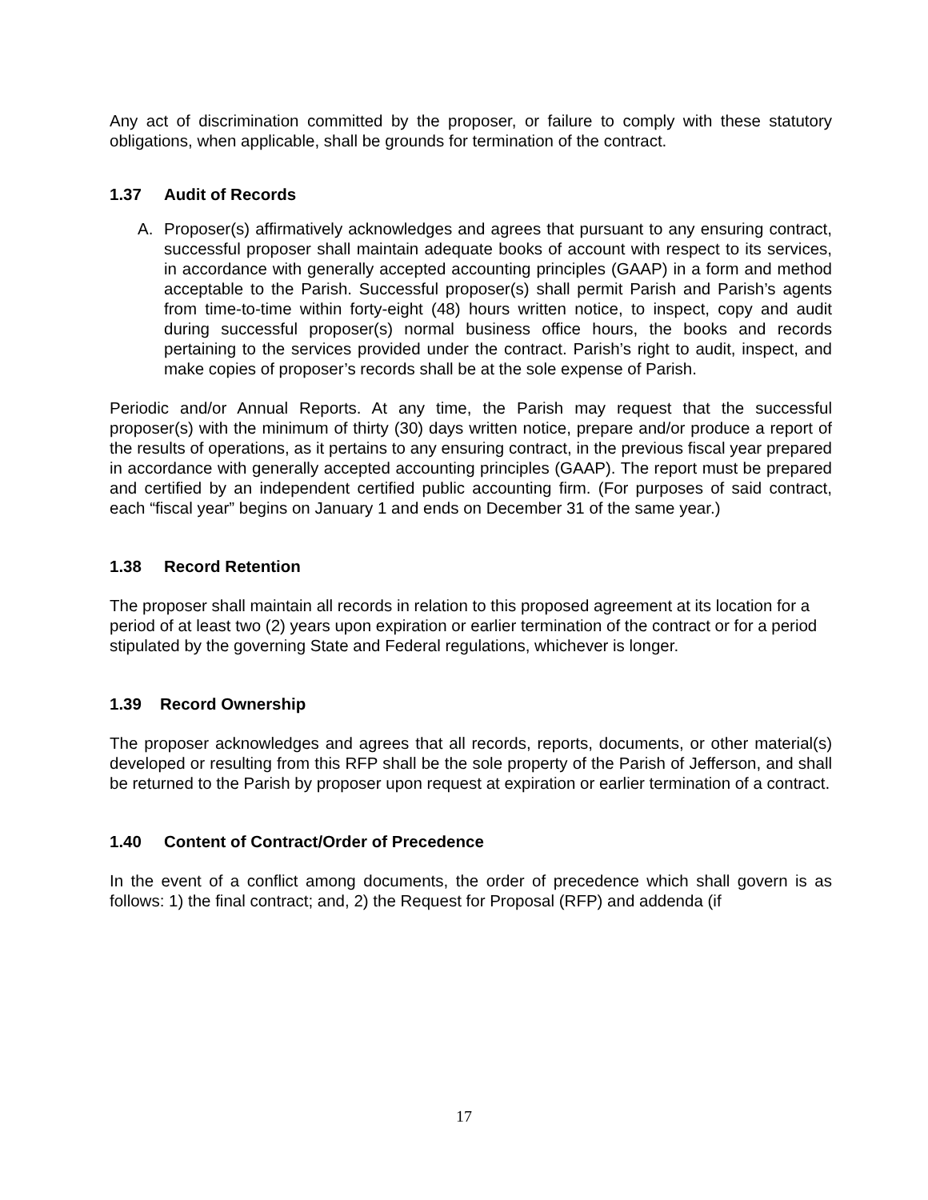Any act of discrimination committed by the proposer, or failure to comply with these statutory obligations, when applicable, shall be grounds for termination of the contract.
1.37 Audit of Records
A. Proposer(s) affirmatively acknowledges and agrees that pursuant to any ensuring contract, successful proposer shall maintain adequate books of account with respect to its services, in accordance with generally accepted accounting principles (GAAP) in a form and method acceptable to the Parish. Successful proposer(s) shall permit Parish and Parish’s agents from time-to-time within forty-eight (48) hours written notice, to inspect, copy and audit during successful proposer(s) normal business office hours, the books and records pertaining to the services provided under the contract. Parish’s right to audit, inspect, and make copies of proposer’s records shall be at the sole expense of Parish.
Periodic and/or Annual Reports. At any time, the Parish may request that the successful proposer(s) with the minimum of thirty (30) days written notice, prepare and/or produce a report of the results of operations, as it pertains to any ensuring contract, in the previous fiscal year prepared in accordance with generally accepted accounting principles (GAAP). The report must be prepared and certified by an independent certified public accounting firm. (For purposes of said contract, each “fiscal year” begins on January 1 and ends on December 31 of the same year.)
1.38 Record Retention
The proposer shall maintain all records in relation to this proposed agreement at its location for a period of at least two (2) years upon expiration or earlier termination of the contract or for a period stipulated by the governing State and Federal regulations, whichever is longer.
1.39 Record Ownership
The proposer acknowledges and agrees that all records, reports, documents, or other material(s) developed or resulting from this RFP shall be the sole property of the Parish of Jefferson, and shall be returned to the Parish by proposer upon request at expiration or earlier termination of a contract.
1.40 Content of Contract/Order of Precedence
In the event of a conflict among documents, the order of precedence which shall govern is as follows: 1) the final contract; and, 2) the Request for Proposal (RFP) and addenda (if
17